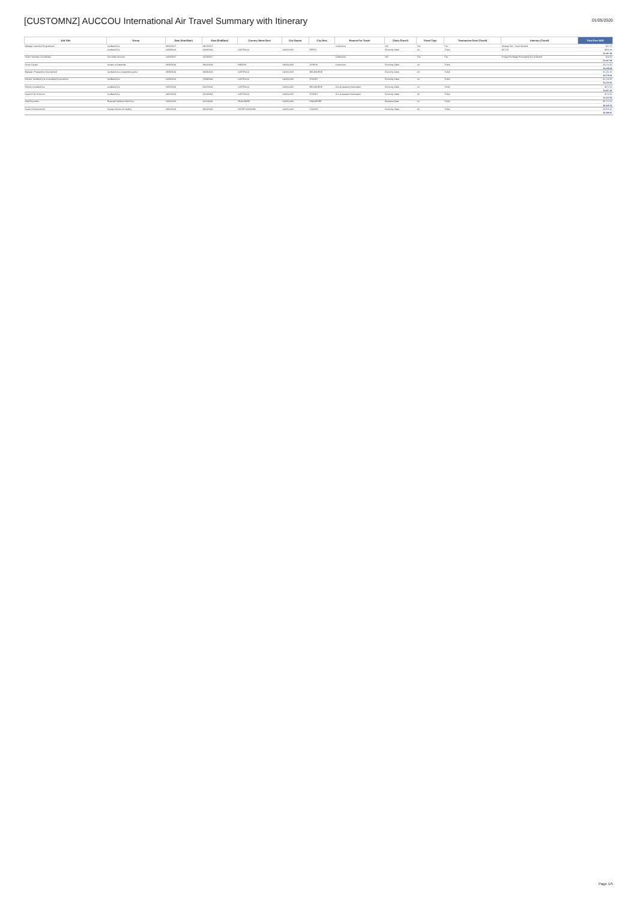[CUSTOMNZ] AUCCOU International Air Travel Summary with Itinerary
01/05/2020
| Job Title | Group | Date (StartDate) | Date (EndDate) | Country Name Dest | City Depart | City Dest | Reason For Travel | Class (Travel) | Travel Type | Transaction Desc (Travel) | Itinerary (Travel) | Total Fare NZD |
| --- | --- | --- | --- | --- | --- | --- | --- | --- | --- | --- | --- | --- |
| Manager Volunteer Programmes | Auckland Zoo | 08/12/2017 | 08/12/2017 | | | | Conference | N/A | Fee | Fee | Change Fee - Travel Booked | $17.75 |
| | Auckland Zoo | 02/09/2018 | 09/09/2018 | AUSTRALIA | AUCKLAND | PERTH | | Economy Class | Air | Ticket | NZ 175 | $966.48 |
| | | | | | | | | | | | | $3,467.68 |
| Senior Volunteer Coordinator | Zoo visitor services | 14/12/2017 | 14/12/2017 | | | | Conference | N/A | Fee | Fee | Foreign Exchange Processing Fee Collected | $18.00 |
| | | | | | | | | | | | | $3,467.68 |
| Senior Curator | Curator of mammals | 28/03/2018 | 28/03/2018 | GREECE | AUCKLAND | ATHENS | Conference | Economy Class | Air | Ticket | | $2,214.30 |
| | | | | | | | | | | | | $4,408.49 |
| Manager, Programme Development | Auckland Live programmes and p | 28/08/2018 | 28/08/2018 | AUSTRALIA | AUCKLAND | MELBOURNE | | Economy Class | Air | Ticket | | $1,151.20 |
| | | | | | | | | | | | | $3,279.46 |
| Director, Auckland Live & Auckland Conventions | Auckland Live | 11/08/2018 | 17/08/2018 | AUSTRALIA | AUCKLAND | SYDNEY | | Economy Class | Air | Ticket | | $1,120.95 |
| | | | | | | | | | | | | $1,203.62 |
| Director Auckland Zoo | Auckland Zoo | 15/07/2018 | 20/07/2018 | AUSTRALIA | AUCKLAND | MELBOURNE | Zoo & Aquarium Association | Economy Class | Air | Ticket | | $672.00 |
| | | | | | | | | | | | | $1,657.06 |
| Head of Life Sciences | Auckland Zoo | 08/10/2018 | 12/10/2018 | AUSTRALIA | AUCKLAND | SYDNEY | Zoo & Aquarium Association | Economy Class | Air | Ticket | | $716.16 |
| | | | | | | | | | | | | $1,423.36 |
| Chief Executive | Regional Facilities Chief Exec | 16/11/2018 | 16/11/2018 | SINGAPORE | AUCKLAND | SINGAPORE | | Business Class | Air | Ticket | | $5,777.40 |
| | | | | | | | | | | | | $6,445.79 |
| Head of Advancement | Deputy Director Art Gallery | 08/10/2018 | 08/10/2018 | UNITED KINGDOM | AUCKLAND | LONDON | | Economy Class | Air | Ticket | | $3,829.40 |
| | | | | | | | | | | | | $5,389.97 |
Page 1/5